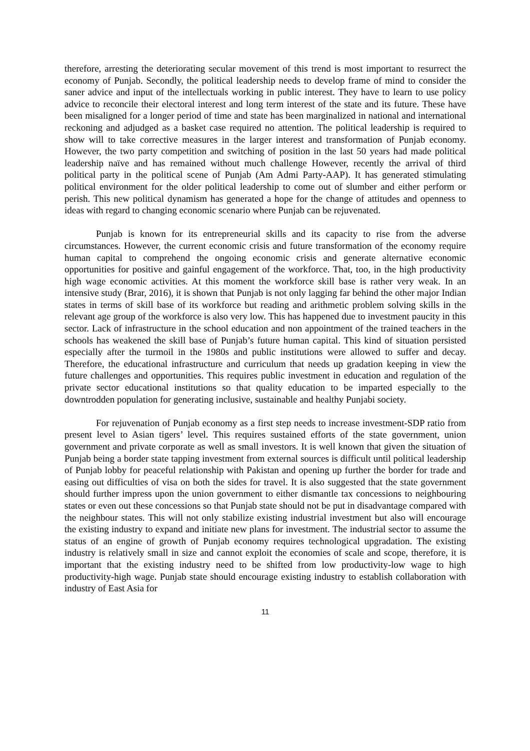therefore, arresting the deteriorating secular movement of this trend is most important to resurrect the economy of Punjab. Secondly, the political leadership needs to develop frame of mind to consider the saner advice and input of the intellectuals working in public interest. They have to learn to use policy advice to reconcile their electoral interest and long term interest of the state and its future. These have been misaligned for a longer period of time and state has been marginalized in national and international reckoning and adjudged as a basket case required no attention. The political leadership is required to show will to take corrective measures in the larger interest and transformation of Punjab economy. However, the two party competition and switching of position in the last 50 years had made political leadership naïve and has remained without much challenge However, recently the arrival of third political party in the political scene of Punjab (Am Admi Party-AAP). It has generated stimulating political environment for the older political leadership to come out of slumber and either perform or perish. This new political dynamism has generated a hope for the change of attitudes and openness to ideas with regard to changing economic scenario where Punjab can be rejuvenated.
Punjab is known for its entrepreneurial skills and its capacity to rise from the adverse circumstances. However, the current economic crisis and future transformation of the economy require human capital to comprehend the ongoing economic crisis and generate alternative economic opportunities for positive and gainful engagement of the workforce. That, too, in the high productivity high wage economic activities. At this moment the workforce skill base is rather very weak. In an intensive study (Brar, 2016), it is shown that Punjab is not only lagging far behind the other major Indian states in terms of skill base of its workforce but reading and arithmetic problem solving skills in the relevant age group of the workforce is also very low. This has happened due to investment paucity in this sector. Lack of infrastructure in the school education and non appointment of the trained teachers in the schools has weakened the skill base of Punjab’s future human capital. This kind of situation persisted especially after the turmoil in the 1980s and public institutions were allowed to suffer and decay. Therefore, the educational infrastructure and curriculum that needs up gradation keeping in view the future challenges and opportunities. This requires public investment in education and regulation of the private sector educational institutions so that quality education to be imparted especially to the downtrodden population for generating inclusive, sustainable and healthy Punjabi society.
For rejuvenation of Punjab economy as a first step needs to increase investment-SDP ratio from present level to Asian tigers’ level. This requires sustained efforts of the state government, union government and private corporate as well as small investors. It is well known that given the situation of Punjab being a border state tapping investment from external sources is difficult until political leadership of Punjab lobby for peaceful relationship with Pakistan and opening up further the border for trade and easing out difficulties of visa on both the sides for travel. It is also suggested that the state government should further impress upon the union government to either dismantle tax concessions to neighbouring states or even out these concessions so that Punjab state should not be put in disadvantage compared with the neighbour states. This will not only stabilize existing industrial investment but also will encourage the existing industry to expand and initiate new plans for investment. The industrial sector to assume the status of an engine of growth of Punjab economy requires technological upgradation. The existing industry is relatively small in size and cannot exploit the economies of scale and scope, therefore, it is important that the existing industry need to be shifted from low productivity-low wage to high productivity-high wage. Punjab state should encourage existing industry to establish collaboration with industry of East Asia for
11